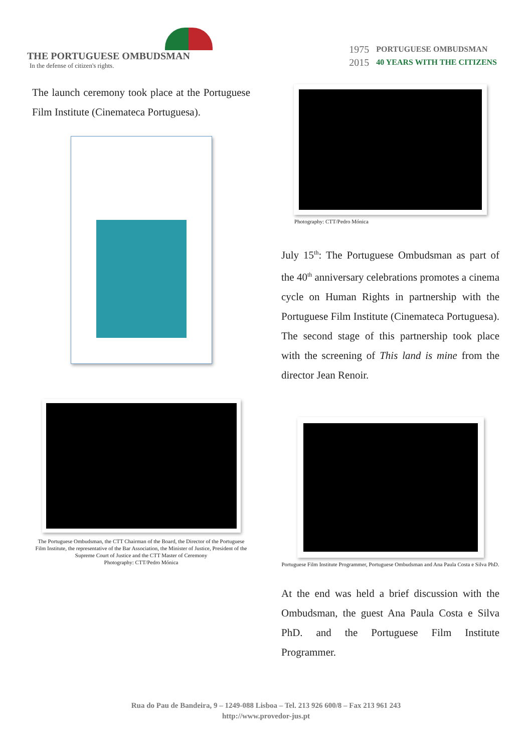THE PORTUGUESE OMBUDSMAN
In the defense of citizen's rights.
1975
2015
PORTUGUESE OMBUDSMAN
40 YEARS WITH THE CITIZENS
The launch ceremony took place at the Portuguese Film Institute (Cinemateca Portuguesa).
The Portuguese Ombudsman, the CTT Chairman of the Board, the Director of the Portuguese Film Institute, the representative of the Bar Association, the Minister of Justice, President of the Supreme Court of Justice and the CTT Master of Ceremony
Photography: CTT/Pedro Mónica
Photography: CTT/Pedro Mónica
July 15<sup>th</sup>: The Portuguese Ombudsman as part of the 40<sup>th</sup> anniversary celebrations promotes a cinema cycle on Human Rights in partnership with the Portuguese Film Institute (Cinemateca Portuguesa). The second stage of this partnership took place with the screening of This land is mine from the director Jean Renoir.
Portuguese Film Institute Programmer, Portuguese Ombudsman and Ana Paula Costa e Silva PhD.
At the end was held a brief discussion with the Ombudsman, the guest Ana Paula Costa e Silva PhD. and the Portuguese Film Institute Programmer.
Rua do Pau de Bandeira, 9 – 1249-088 Lisboa – Tel. 213 926 600/8 – Fax 213 961 243
http://www.provedor-jus.pt